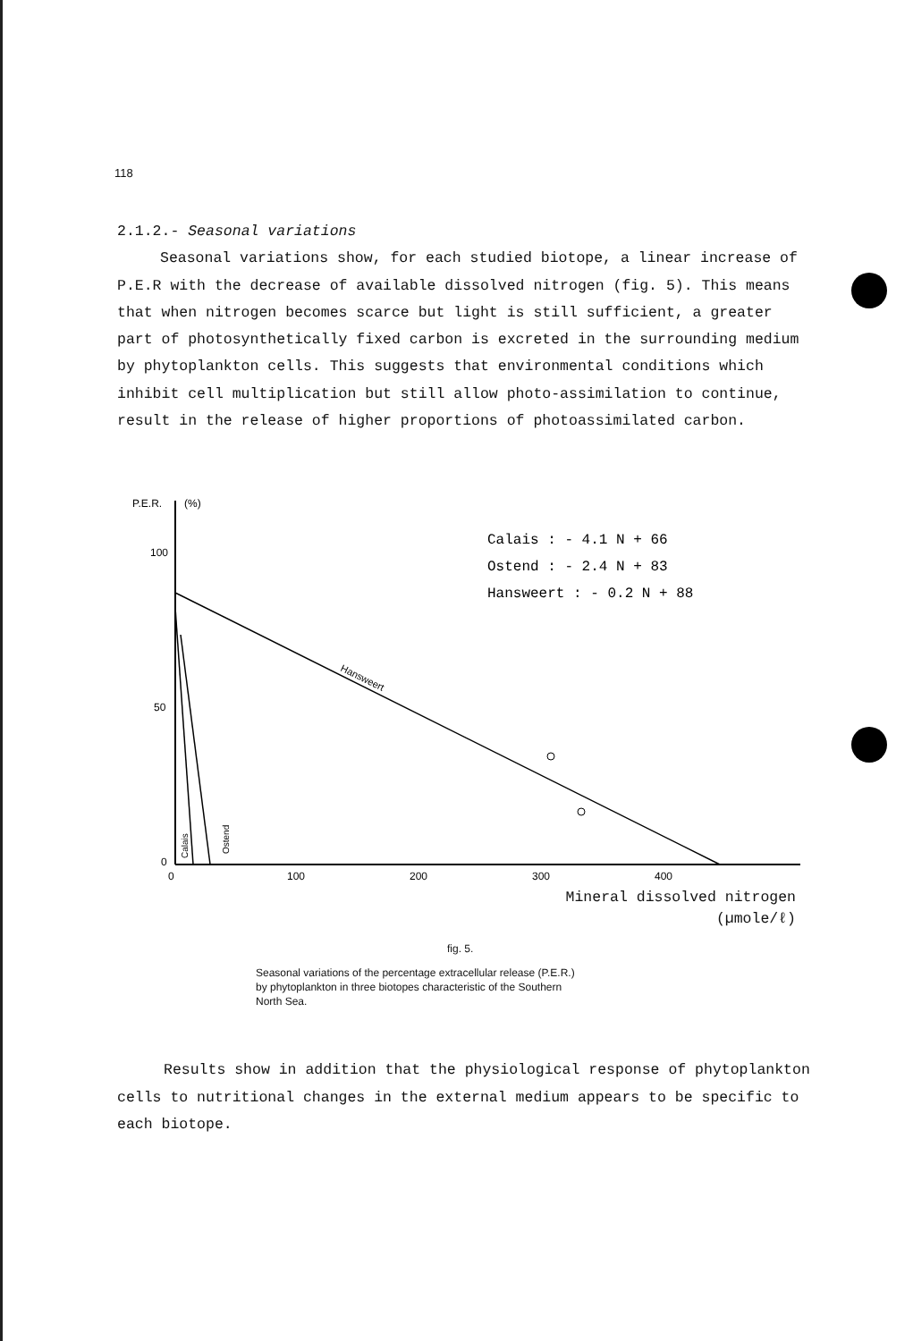118
2.1.2.- Seasonal variations
Seasonal variations show, for each studied biotope, a linear increase of P.E.R with the decrease of available dissolved nitrogen (fig. 5). This means that when nitrogen becomes scarce but light is still sufficient, a greater part of photosynthetically fixed carbon is excreted in the surrounding medium by phytoplankton cells. This suggests that environmental conditions which inhibit cell multiplication but still allow photo-assimilation to continue, result in the release of higher proportions of photoassimilated carbon.
P.E.R.
(%)
100
50
0
0
100
200
300
400
Hansweert
Calais : - 4.1 N + 66
Ostend : - 2.4 N + 83
Hansweert : - 0.2 N + 88
Calais
Ostend
Mineral dissolved nitrogen
(µmole/ℓ)
fig. 5.
Seasonal variations of the percentage extracellular release (P.E.R.)
by phytoplankton in three biotopes characteristic of the Southern
North Sea.
Results show in addition that the physiological response of phytoplankton cells to nutritional changes in the external medium appears to be specific to each biotope.